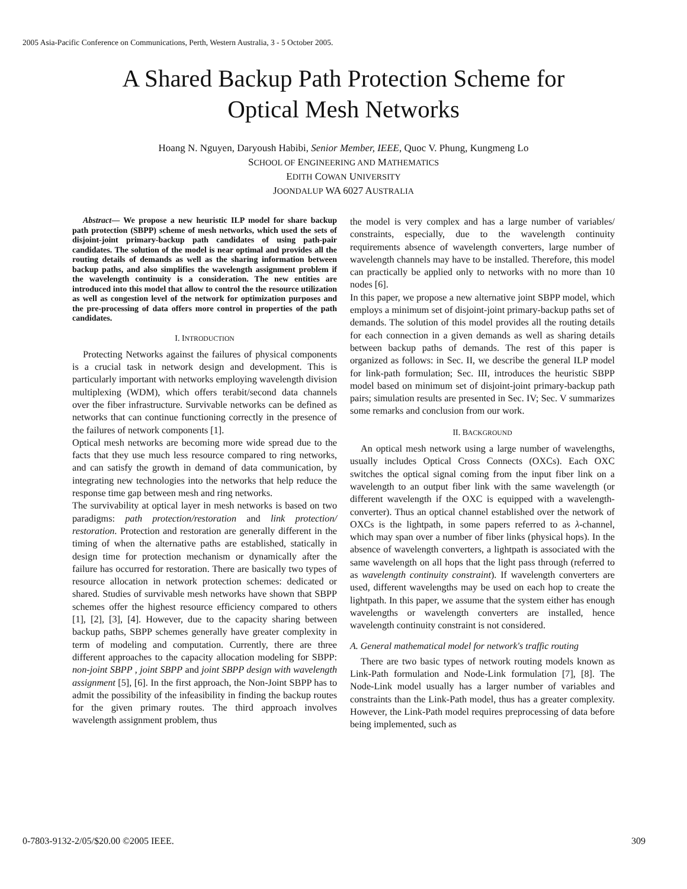2005 Asia-Pacific Conference on Communications, Perth, Western Australia, 3 - 5 October 2005.
A Shared Backup Path Protection Scheme for
Optical Mesh Networks
Hoang N. Nguyen, Daryoush Habibi, Senior Member, IEEE, Quoc V. Phung, Kungmeng Lo
SCHOOL OF ENGINEERING AND MATHEMATICS
EDITH COWAN UNIVERSITY
JOONDALUP WA 6027 AUSTRALIA
Abstract— We propose a new heuristic ILP model for share backup path protection (SBPP) scheme of mesh networks, which used the sets of disjoint-joint primary-backup path candidates of using path-pair candidates. The solution of the model is near optimal and provides all the routing details of demands as well as the sharing information between backup paths, and also simplifies the wavelength assignment problem if the wavelength continuity is a consideration. The new entities are introduced into this model that allow to control the the resource utilization as well as congestion level of the network for optimization purposes and the pre-processing of data offers more control in properties of the path candidates.
I. INTRODUCTION
Protecting Networks against the failures of physical components is a crucial task in network design and development. This is particularly important with networks employing wavelength division multiplexing (WDM), which offers terabit/second data channels over the fiber infrastructure. Survivable networks can be defined as networks that can continue functioning correctly in the presence of the failures of network components [1].
Optical mesh networks are becoming more wide spread due to the facts that they use much less resource compared to ring networks, and can satisfy the growth in demand of data communication, by integrating new technologies into the networks that help reduce the response time gap between mesh and ring networks.
The survivability at optical layer in mesh networks is based on two paradigms: path protection/restoration and link protection/ restoration. Protection and restoration are generally different in the timing of when the alternative paths are established, statically in design time for protection mechanism or dynamically after the failure has occurred for restoration. There are basically two types of resource allocation in network protection schemes: dedicated or shared. Studies of survivable mesh networks have shown that SBPP schemes offer the highest resource efficiency compared to others [1], [2], [3], [4]. However, due to the capacity sharing between backup paths, SBPP schemes generally have greater complexity in term of modeling and computation. Currently, there are three different approaches to the capacity allocation modeling for SBPP: non-joint SBPP , joint SBPP and joint SBPP design with wavelength assignment [5], [6]. In the first approach, the Non-Joint SBPP has to admit the possibility of the infeasibility in finding the backup routes for the given primary routes. The third approach involves wavelength assignment problem, thus
the model is very complex and has a large number of variables/ constraints, especially, due to the wavelength continuity requirements absence of wavelength converters, large number of wavelength channels may have to be installed. Therefore, this model can practically be applied only to networks with no more than 10 nodes [6].
In this paper, we propose a new alternative joint SBPP model, which employs a minimum set of disjoint-joint primary-backup paths set of demands. The solution of this model provides all the routing details for each connection in a given demands as well as sharing details between backup paths of demands. The rest of this paper is organized as follows: in Sec. II, we describe the general ILP model for link-path formulation; Sec. III, introduces the heuristic SBPP model based on minimum set of disjoint-joint primary-backup path pairs; simulation results are presented in Sec. IV; Sec. V summarizes some remarks and conclusion from our work.
II. BACKGROUND
An optical mesh network using a large number of wavelengths, usually includes Optical Cross Connects (OXCs). Each OXC switches the optical signal coming from the input fiber link on a wavelength to an output fiber link with the same wavelength (or different wavelength if the OXC is equipped with a wavelength-converter). Thus an optical channel established over the network of OXCs is the lightpath, in some papers referred to as λ-channel, which may span over a number of fiber links (physical hops). In the absence of wavelength converters, a lightpath is associated with the same wavelength on all hops that the light pass through (referred to as wavelength continuity constraint). If wavelength converters are used, different wavelengths may be used on each hop to create the lightpath. In this paper, we assume that the system either has enough wavelengths or wavelength converters are installed, hence wavelength continuity constraint is not considered.
A. General mathematical model for network's traffic routing
There are two basic types of network routing models known as Link-Path formulation and Node-Link formulation [7], [8]. The Node-Link model usually has a larger number of variables and constraints than the Link-Path model, thus has a greater complexity. However, the Link-Path model requires preprocessing of data before being implemented, such as
0-7803-9132-2/05/$20.00 ©2005 IEEE. 309